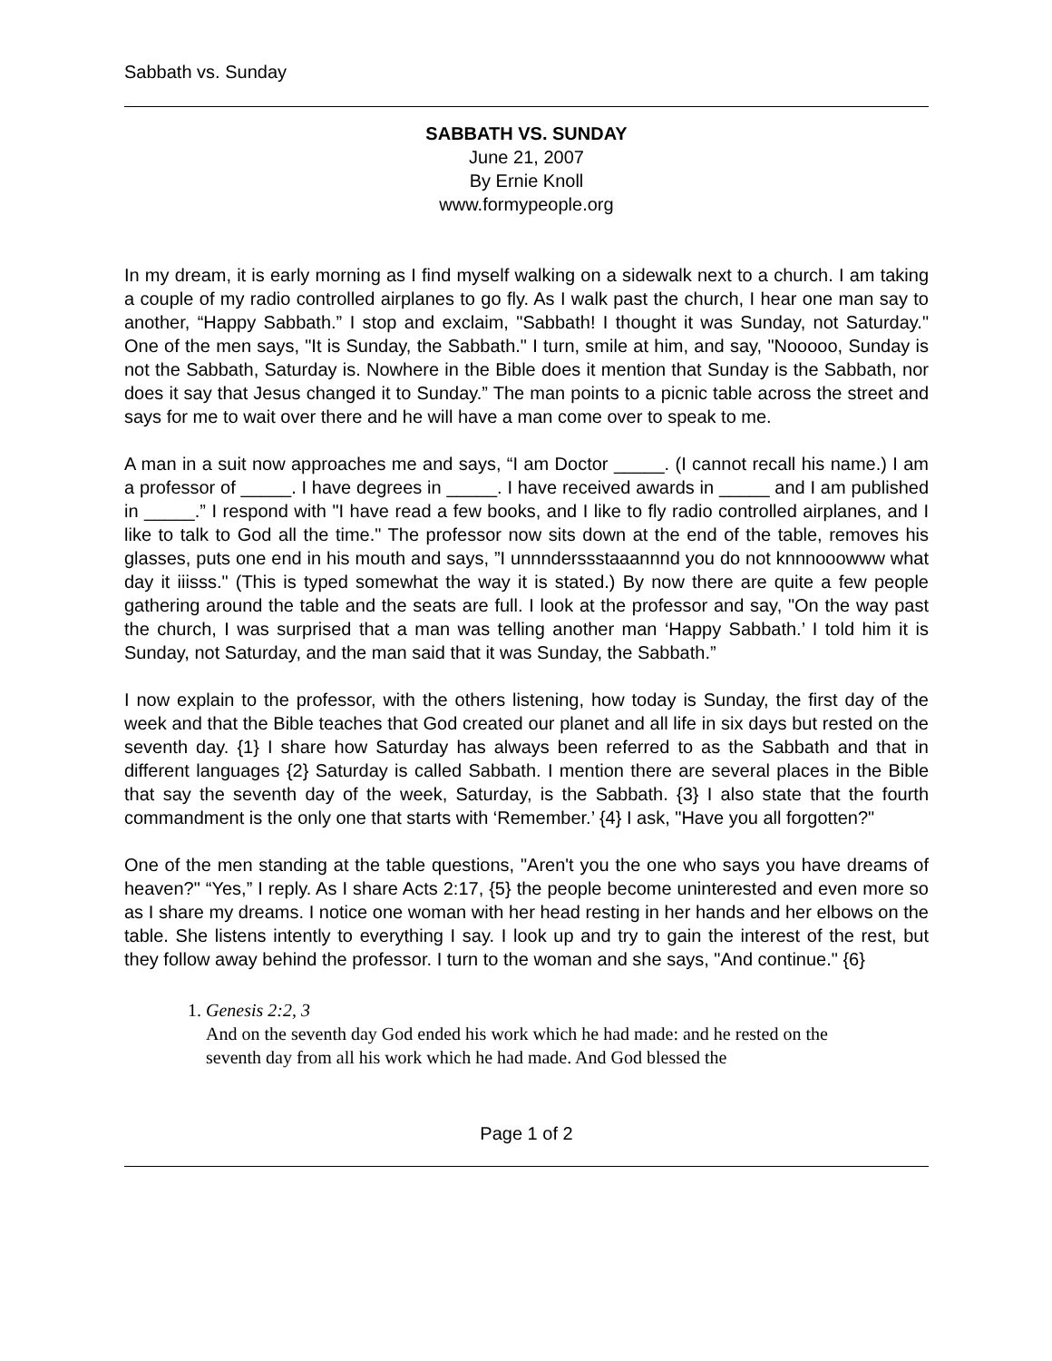Sabbath vs. Sunday
SABBATH VS. SUNDAY
June 21, 2007
By Ernie Knoll
www.formypeople.org
In my dream, it is early morning as I find myself walking on a sidewalk next to a church. I am taking a couple of my radio controlled airplanes to go fly. As I walk past the church, I hear one man say to another, “Happy Sabbath.” I stop and exclaim, "Sabbath! I thought it was Sunday, not Saturday." One of the men says, "It is Sunday, the Sabbath." I turn, smile at him, and say, "Nooooo, Sunday is not the Sabbath, Saturday is. Nowhere in the Bible does it mention that Sunday is the Sabbath, nor does it say that Jesus changed it to Sunday.” The man points to a picnic table across the street and says for me to wait over there and he will have a man come over to speak to me.
A man in a suit now approaches me and says, “I am Doctor _____. (I cannot recall his name.) I am a professor of _____. I have degrees in _____. I have received awards in _____ and I am published in _____.” I respond with "I have read a few books, and I like to fly radio controlled airplanes, and I like to talk to God all the time." The professor now sits down at the end of the table, removes his glasses, puts one end in his mouth and says, ”I unnndersss­taaannnd you do not knnnooowww what day it iiisss." (This is typed somewhat the way it is stated.) By now there are quite a few people gathering around the table and the seats are full. I look at the professor and say, "On the way past the church, I was surprised that a man was telling another man ‘Happy Sabbath.’ I told him it is Sunday, not Saturday, and the man said that it was Sunday, the Sabbath.”
I now explain to the professor, with the others listening, how today is Sunday, the first day of the week and that the Bible teaches that God created our planet and all life in six days but rested on the seventh day. {1} I share how Saturday has always been referred to as the Sabbath and that in different languages {2} Saturday is called Sabbath. I mention there are several places in the Bible that say the seventh day of the week, Saturday, is the Sabbath. {3} I also state that the fourth commandment is the only one that starts with ‘Remember.’ {4} I ask, "Have you all forgotten?"
One of the men standing at the table questions, "Aren't you the one who says you have dreams of heaven?" “Yes,” I reply. As I share Acts 2:17, {5} the people become uninterested and even more so as I share my dreams. I notice one woman with her head resting in her hands and her elbows on the table. She listens intently to everything I say. I look up and try to gain the interest of the rest, but they follow away behind the professor. I turn to the woman and she says, "And continue." {6}
1. Genesis 2:2, 3
And on the seventh day God ended his work which he had made: and he rested on the seventh day from all his work which he had made. And God blessed the
Page 1 of 2